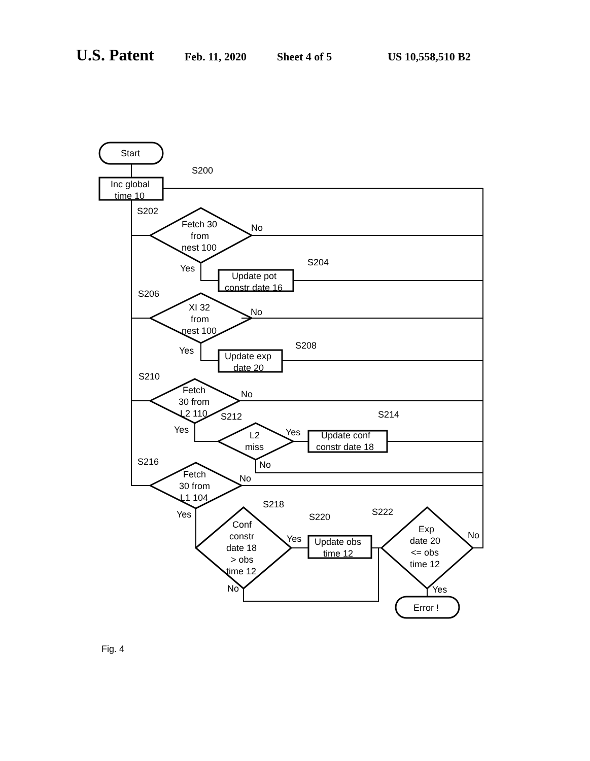U.S. Patent Feb. 11, 2020 Sheet 4 of 5 US 10,558,510 B2
Start
Inc global
time 10
S200
S202
Fetch 30
from
nest 100
No
Yes
S204
Update pot
constr date 16
S206
XI 32
from
nest 100
No
Yes
S208
Update exp
date 20
S210
Fetch
30 from
L2 110
No
Yes
S212
S214
L2
miss
Yes
No
Update conf
constr date 18
S216
Fetch
30 from
L1 104
No
Yes
S218
S220
S222
Conf
constr
date 18
> obs
time 12
Yes
No
Update obs
time 12
Exp
date 20
<= obs
time 12
No
Yes
Error !
Fig. 4